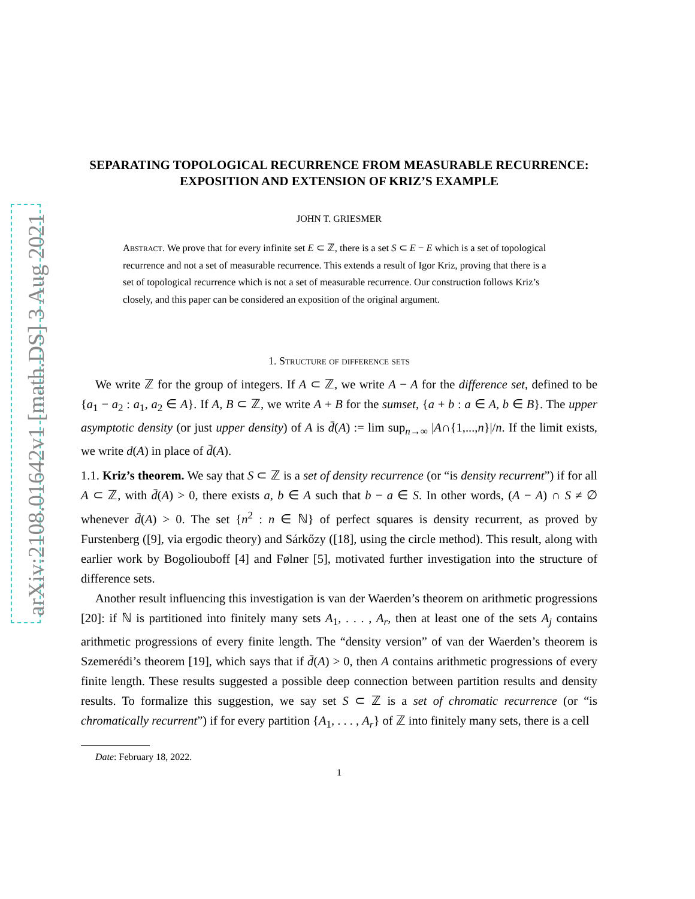arXiv:2108.01642v1 [math.DS] 3 Aug 2021
SEPARATING TOPOLOGICAL RECURRENCE FROM MEASURABLE RECURRENCE: EXPOSITION AND EXTENSION OF KRIZ’S EXAMPLE
JOHN T. GRIESMER
Abstract. We prove that for every infinite set E ⊂ ℤ, there is a set S ⊂ E − E which is a set of topological recurrence and not a set of measurable recurrence. This extends a result of Igor Kriz, proving that there is a set of topological recurrence which is not a set of measurable recurrence. Our construction follows Kriz’s closely, and this paper can be considered an exposition of the original argument.
1. Structure of difference sets
We write ℤ for the group of integers. If A ⊂ ℤ, we write A − A for the difference set, defined to be {a<sub>1</sub> − a<sub>2</sub> : a<sub>1</sub>, a<sub>2</sub> ∈ A}. If A, B ⊂ ℤ, we write A + B for the sumset, {a + b : a ∈ A, b ∈ B}. The upper asymptotic density (or just upper density) of A is d̄(A) := lim sup<sub>n→∞</sub> |A∩{1,...,n}|/n. If the limit exists, we write d(A) in place of d̄(A).
1.1. Kriz’s theorem. We say that S ⊂ ℤ is a set of density recurrence (or “is density recurrent”) if for all A ⊂ ℤ, with d̄(A) > 0, there exists a, b ∈ A such that b − a ∈ S. In other words, (A − A) ∩ S ≠ ∅ whenever d̄(A) > 0. The set {n<sup>2</sup> : n ∈ ℕ} of perfect squares is density recurrent, as proved by Furstenberg ([9], via ergodic theory) and Sárkőzy ([18], using the circle method). This result, along with earlier work by Bogoliouboff [4] and Følner [5], motivated further investigation into the structure of difference sets.
Another result influencing this investigation is van der Waerden’s theorem on arithmetic progressions [20]: if ℕ is partitioned into finitely many sets A<sub>1</sub>, . . . , A<sub>r</sub>, then at least one of the sets A<sub>j</sub> contains arithmetic progressions of every finite length. The “density version” of van der Waerden’s theorem is Szemerédi’s theorem [19], which says that if d̄(A) > 0, then A contains arithmetic progressions of every finite length. These results suggested a possible deep connection between partition results and density results. To formalize this suggestion, we say set S ⊂ ℤ is a set of chromatic recurrence (or “is chromatically recurrent”) if for every partition {A<sub>1</sub>, . . . , A<sub>r</sub>} of ℤ into finitely many sets, there is a cell
Date: February 18, 2022.
1